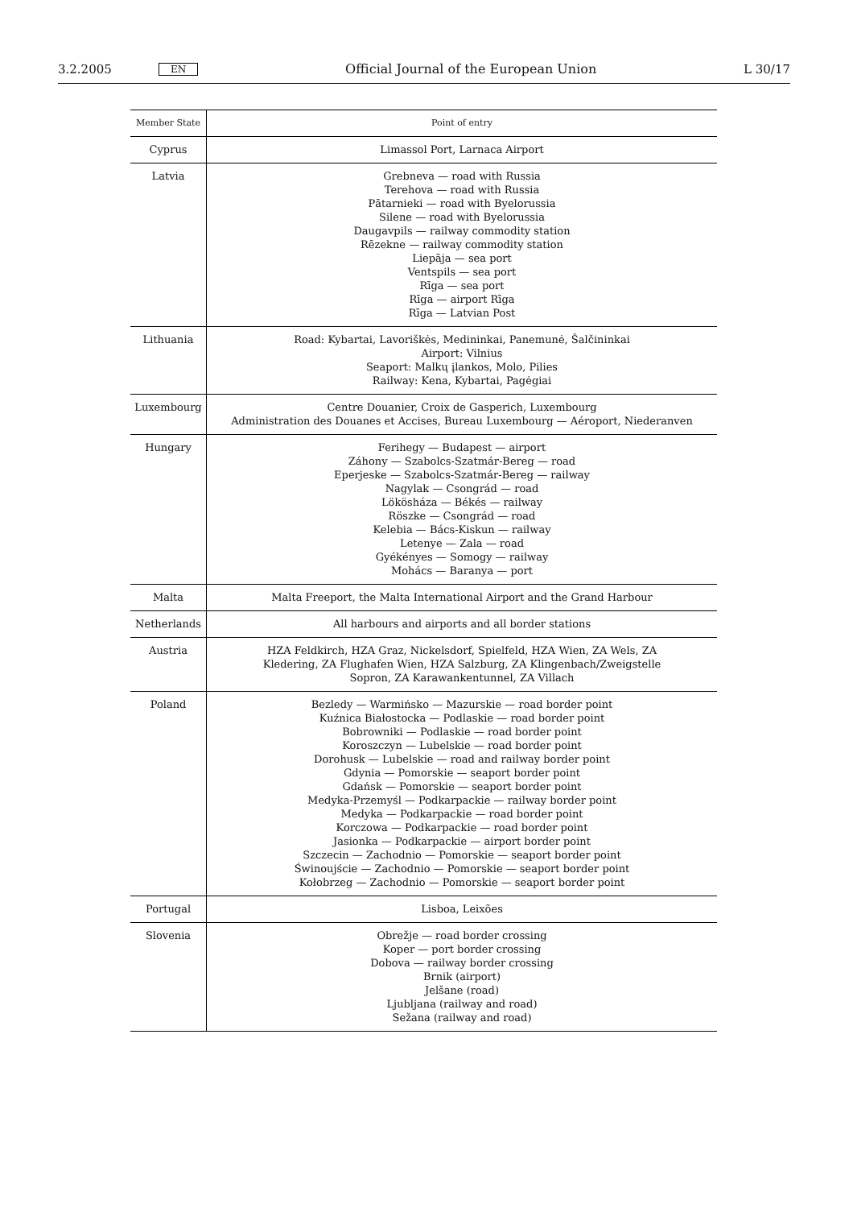3.2.2005 EN Official Journal of the European Union L 30/17
| Member State | Point of entry |
| --- | --- |
| Cyprus | Limassol Port, Larnaca Airport |
| Latvia | Grebneva — road with Russia Terehova — road with Russia Pātarnieki — road with Byelorussia Silene — road with Byelorussia Daugavpils — railway commodity station Rēzekne — railway commodity station Liepāja — sea port Ventspils — sea port Rīga — sea port Rīga — airport Rīga Rīga — Latvian Post |
| Lithuania | Road: Kybartai, Lavoriškės, Medininkai, Panemunė, Šalčininkai Airport: Vilnius Seaport: Malkų įlankos, Molo, Pilies Railway: Kena, Kybartai, Pagėgiai |
| Luxembourg | Centre Douanier, Croix de Gasperich, Luxembourg Administration des Douanes et Accises, Bureau Luxembourg — Aéroport, Niederanven |
| Hungary | Ferihegy — Budapest — airport Záhony — Szabolcs-Szatmár-Bereg — road Eperjeske — Szabolcs-Szatmár-Bereg — railway Nagylak — Csongrád — road Lökösháza — Békés — railway Röszke — Csongrád — road Kelebia — Bács-Kiskun — railway Letenye — Zala — road Gyékényes — Somogy — railway Mohács — Baranya — port |
| Malta | Malta Freeport, the Malta International Airport and the Grand Harbour |
| Netherlands | All harbours and airports and all border stations |
| Austria | HZA Feldkirch, HZA Graz, Nickelsdorf, Spielfeld, HZA Wien, ZA Wels, ZA Kledering, ZA Flughafen Wien, HZA Salzburg, ZA Klingenbach/Zweigstelle Sopron, ZA Karawankentunnel, ZA Villach |
| Poland | Bezledy — Warmińsko — Mazurskie — road border point Kuźnica Białostocka — Podlaskie — road border point Bobrowniki — Podlaskie — road border point Koroszczyn — Lubelskie — road border point Dorohusk — Lubelskie — road and railway border point Gdynia — Pomorskie — seaport border point Gdańsk — Pomorskie — seaport border point Medyka-Przemyśl — Podkarpackie — railway border point Medyka — Podkarpackie — road border point Korczowa — Podkarpackie — road border point Jasionka — Podkarpackie — airport border point Szczecin — Zachodnio — Pomorskie — seaport border point Świnoujście — Zachodnio — Pomorskie — seaport border point Kołobrzeg — Zachodnio — Pomorskie — seaport border point |
| Portugal | Lisboa, Leixões |
| Slovenia | Obrežje — road border crossing Koper — port border crossing Dobova — railway border crossing Brnik (airport) Jelšane (road) Ljubljana (railway and road) Sežana (railway and road) |